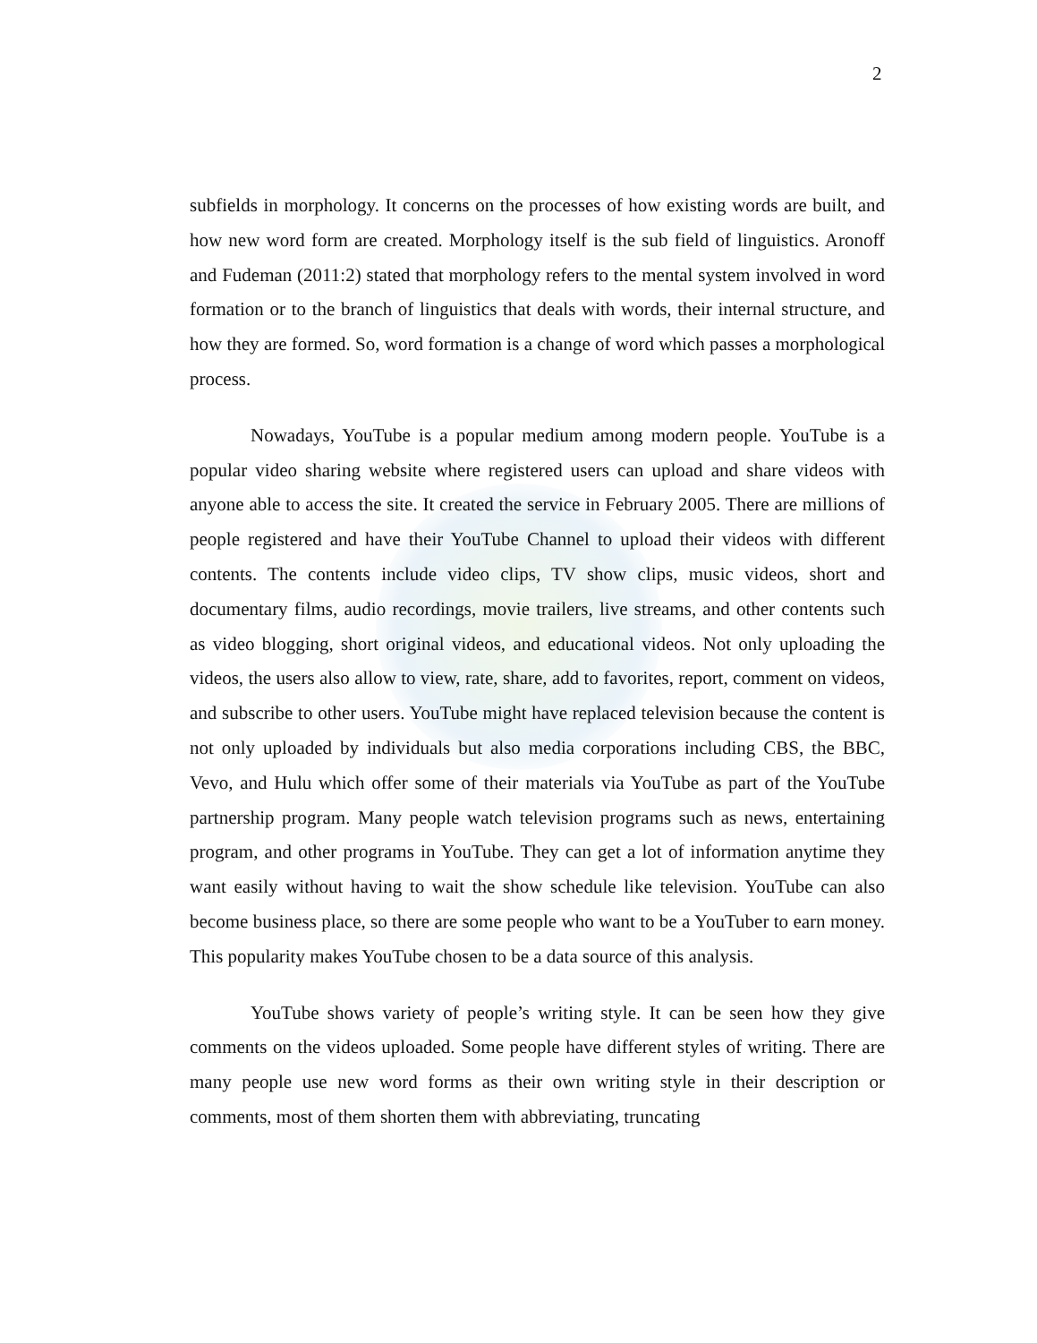2
subfields in morphology. It concerns on the processes of how existing words are built, and how new word form are created. Morphology itself is the sub field of linguistics. Aronoff and Fudeman (2011:2) stated that morphology refers to the mental system involved in word formation or to the branch of linguistics that deals with words, their internal structure, and how they are formed. So, word formation is a change of word which passes a morphological process.
Nowadays, YouTube is a popular medium among modern people. YouTube is a popular video sharing website where registered users can upload and share videos with anyone able to access the site. It created the service in February 2005. There are millions of people registered and have their YouTube Channel to upload their videos with different contents. The contents include video clips, TV show clips, music videos, short and documentary films, audio recordings, movie trailers, live streams, and other contents such as video blogging, short original videos, and educational videos. Not only uploading the videos, the users also allow to view, rate, share, add to favorites, report, comment on videos, and subscribe to other users. YouTube might have replaced television because the content is not only uploaded by individuals but also media corporations including CBS, the BBC, Vevo, and Hulu which offer some of their materials via YouTube as part of the YouTube partnership program. Many people watch television programs such as news, entertaining program, and other programs in YouTube. They can get a lot of information anytime they want easily without having to wait the show schedule like television. YouTube can also become business place, so there are some people who want to be a YouTuber to earn money. This popularity makes YouTube chosen to be a data source of this analysis.
YouTube shows variety of people’s writing style. It can be seen how they give comments on the videos uploaded. Some people have different styles of writing. There are many people use new word forms as their own writing style in their description or comments, most of them shorten them with abbreviating, truncating